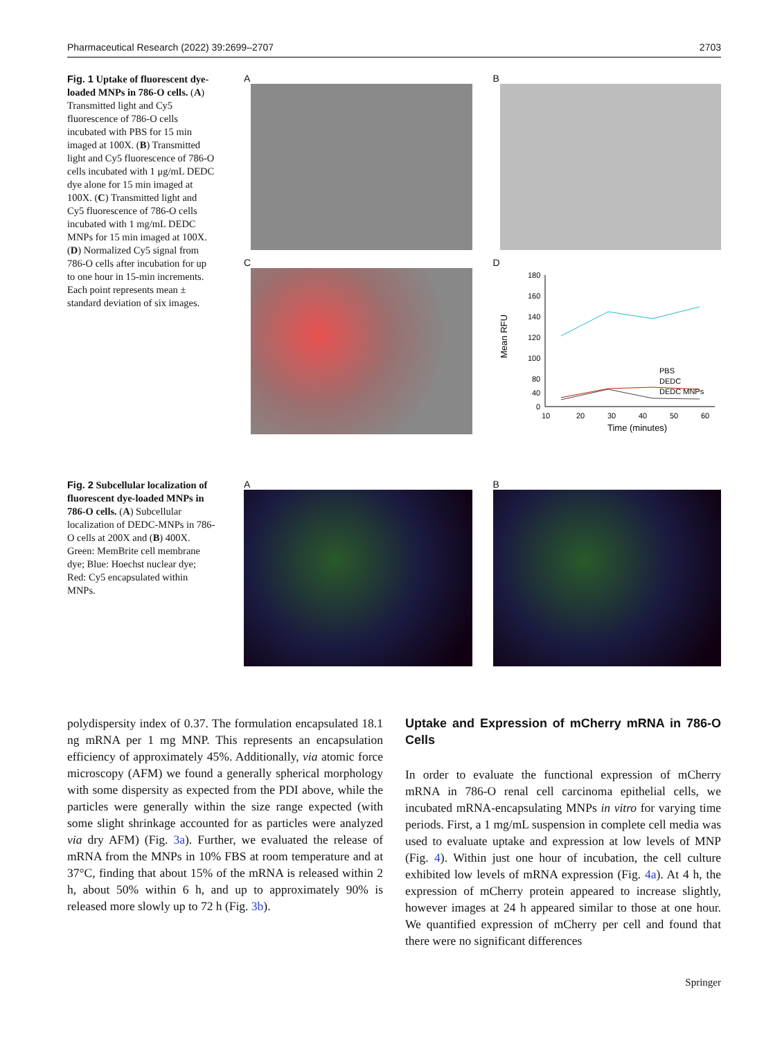Pharmaceutical Research (2022) 39:2699–2707 2703
Fig. 1 Uptake of fluorescent dye-loaded MNPs in 786-O cells. (A) Transmitted light and Cy5 fluorescence of 786-O cells incubated with PBS for 15 min imaged at 100X. (B) Transmitted light and Cy5 fluorescence of 786-O cells incubated with 1 μg/mL DEDC dye alone for 15 min imaged at 100X. (C) Transmitted light and Cy5 fluorescence of 786-O cells incubated with 1 mg/mL DEDC MNPs for 15 min imaged at 100X. (D) Normalized Cy5 signal from 786-O cells after incubation for up to one hour in 15-min increments. Each point represents mean ± standard deviation of six images.
A
B
C
D
180
160
140
120
100
80
40
0
10
20
30
40
50
60
Time (minutes)
Mean RFU
PBS
DEDC
DEDC MNPs
Fig. 2 Subcellular localization of fluorescent dye-loaded MNPs in 786-O cells. (A) Subcellular localization of DEDC-MNPs in 786-O cells at 200X and (B) 400X. Green: MemBrite cell membrane dye; Blue: Hoechst nuclear dye; Red: Cy5 encapsulated within MNPs.
A
B
polydispersity index of 0.37. The formulation encapsulated 18.1 ng mRNA per 1 mg MNP. This represents an encapsulation efficiency of approximately 45%. Additionally, via atomic force microscopy (AFM) we found a generally spherical morphology with some dispersity as expected from the PDI above, while the particles were generally within the size range expected (with some slight shrinkage accounted for as particles were analyzed via dry AFM) (Fig. 3a). Further, we evaluated the release of mRNA from the MNPs in 10% FBS at room temperature and at 37°C, finding that about 15% of the mRNA is released within 2 h, about 50% within 6 h, and up to approximately 90% is released more slowly up to 72 h (Fig. 3b).
Uptake and Expression of mCherry mRNA in 786-O Cells
In order to evaluate the functional expression of mCherry mRNA in 786-O renal cell carcinoma epithelial cells, we incubated mRNA-encapsulating MNPs in vitro for varying time periods. First, a 1 mg/mL suspension in complete cell media was used to evaluate uptake and expression at low levels of MNP (Fig. 4). Within just one hour of incubation, the cell culture exhibited low levels of mRNA expression (Fig. 4a). At 4 h, the expression of mCherry protein appeared to increase slightly, however images at 24 h appeared similar to those at one hour. We quantified expression of mCherry per cell and found that there were no significant differences
Springer